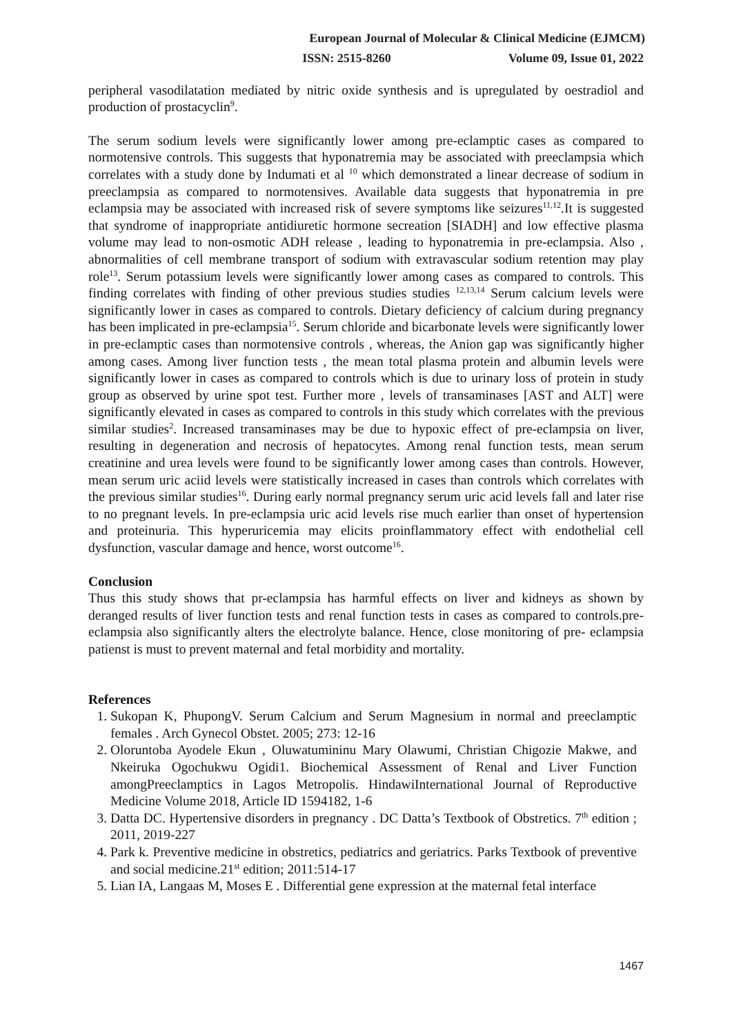European Journal of Molecular & Clinical Medicine (EJMCM)
ISSN: 2515-8260 Volume 09, Issue 01, 2022
peripheral vasodilatation mediated by nitric oxide synthesis and is upregulated by oestradiol and production of prostacyclin<sup>9</sup>.
The serum sodium levels were significantly lower among pre-eclamptic cases as compared to normotensive controls. This suggests that hyponatremia may be associated with preeclampsia which correlates with a study done by Indumati et al <sup>10</sup> which demonstrated a linear decrease of sodium in preeclampsia as compared to normotensives. Available data suggests that hyponatremia in pre eclampsia may be associated with increased risk of severe symptoms like seizures<sup>11,12</sup>.It is suggested that syndrome of inappropriate antidiuretic hormone secreation [SIADH] and low effective plasma volume may lead to non-osmotic ADH release , leading to hyponatremia in pre-eclampsia. Also , abnormalities of cell membrane transport of sodium with extravascular sodium retention may play role<sup>13</sup>. Serum potassium levels were significantly lower among cases as compared to controls. This finding correlates with finding of other previous studies studies <sup>12,13,14</sup> Serum calcium levels were significantly lower in cases as compared to controls. Dietary deficiency of calcium during pregnancy has been implicated in pre-eclampsia<sup>15</sup>. Serum chloride and bicarbonate levels were significantly lower in pre-eclamptic cases than normotensive controls , whereas, the Anion gap was significantly higher among cases. Among liver function tests , the mean total plasma protein and albumin levels were significantly lower in cases as compared to controls which is due to urinary loss of protein in study group as observed by urine spot test. Further more , levels of transaminases [AST and ALT] were significantly elevated in cases as compared to controls in this study which correlates with the previous similar studies<sup>2</sup>. Increased transaminases may be due to hypoxic effect of pre-eclampsia on liver, resulting in degeneration and necrosis of hepatocytes. Among renal function tests, mean serum creatinine and urea levels were found to be significantly lower among cases than controls. However, mean serum uric aciid levels were statistically increased in cases than controls which correlates with the previous similar studies<sup>16</sup>. During early normal pregnancy serum uric acid levels fall and later rise to no pregnant levels. In pre-eclampsia uric acid levels rise much earlier than onset of hypertension and proteinuria. This hyperuricemia may elicits proinflammatory effect with endothelial cell dysfunction, vascular damage and hence, worst outcome<sup>16</sup>.
Conclusion
Thus this study shows that pr-eclampsia has harmful effects on liver and kidneys as shown by deranged results of liver function tests and renal function tests in cases as compared to controls.pre-eclampsia also significantly alters the electrolyte balance. Hence, close monitoring of pre- eclampsia patienst is must to prevent maternal and fetal morbidity and mortality.
References
1. Sukopan K, PhupongV. Serum Calcium and Serum Magnesium in normal and preeclamptic females . Arch Gynecol Obstet. 2005; 273: 12-16
2. Oloruntoba Ayodele Ekun , Oluwatumininu Mary Olawumi, Christian Chigozie Makwe, and Nkeiruka Ogochukwu Ogidi1. Biochemical Assessment of Renal and Liver Function amongPreeclamptics in Lagos Metropolis. HindawiInternational Journal of Reproductive Medicine Volume 2018, Article ID 1594182, 1-6
3. Datta DC. Hypertensive disorders in pregnancy . DC Datta’s Textbook of Obstretics. 7<sup>th</sup> edition ; 2011, 2019-227
4. Park k. Preventive medicine in obstretics, pediatrics and geriatrics. Parks Textbook of preventive and social medicine.21<sup>st</sup> edition; 2011:514-17
5. Lian IA, Langaas M, Moses E . Differential gene expression at the maternal fetal interface
1467